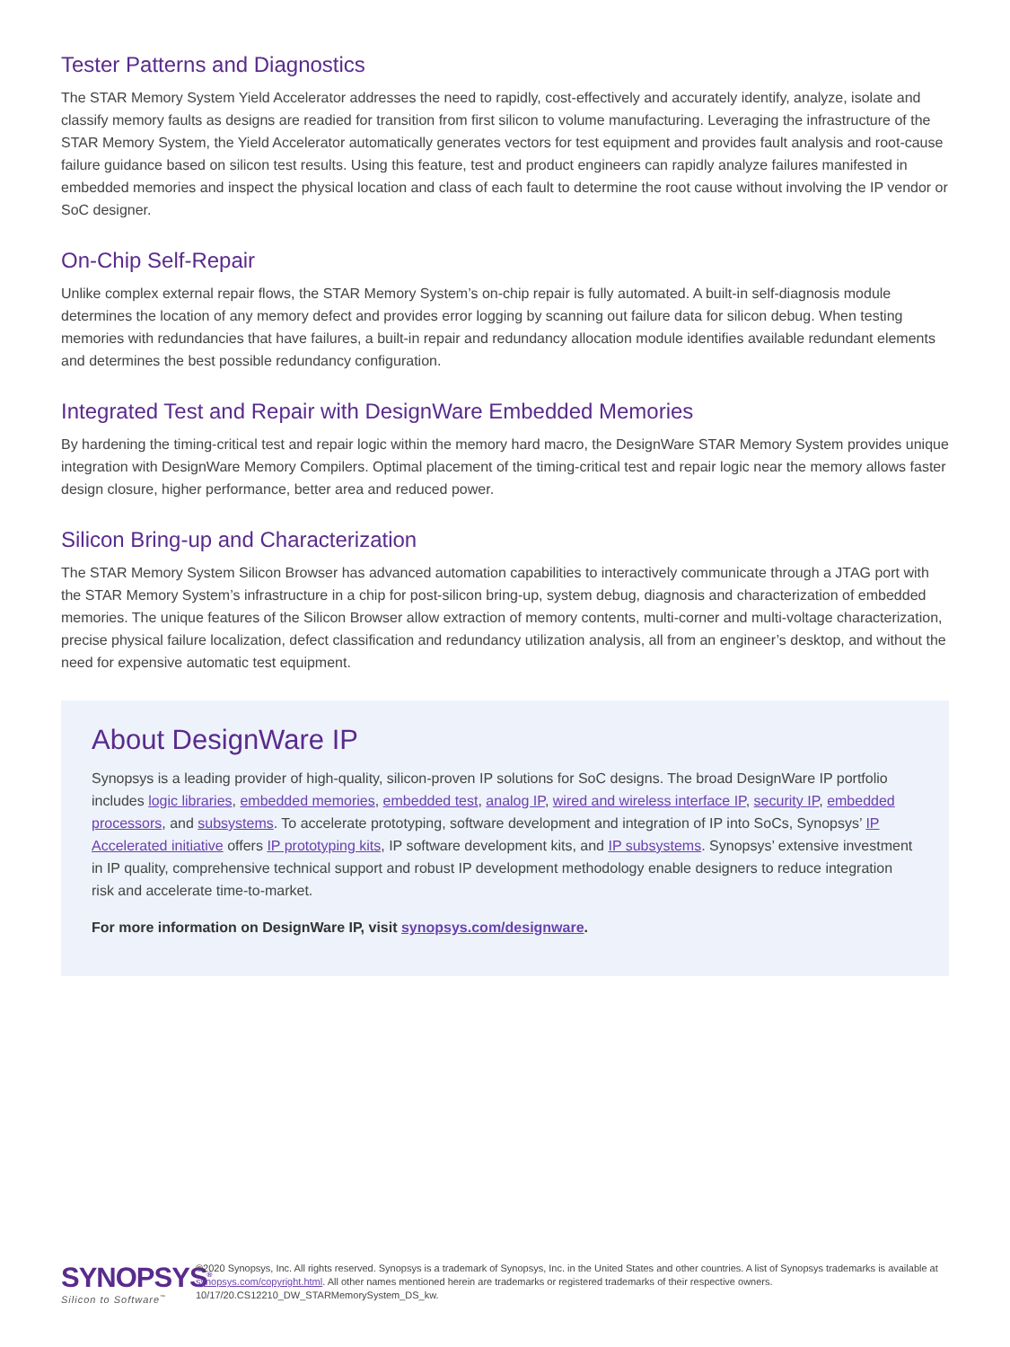Tester Patterns and Diagnostics
The STAR Memory System Yield Accelerator addresses the need to rapidly, cost-effectively and accurately identify, analyze, isolate and classify memory faults as designs are readied for transition from first silicon to volume manufacturing. Leveraging the infrastructure of the STAR Memory System, the Yield Accelerator automatically generates vectors for test equipment and provides fault analysis and root-cause failure guidance based on silicon test results. Using this feature, test and product engineers can rapidly analyze failures manifested in embedded memories and inspect the physical location and class of each fault to determine the root cause without involving the IP vendor or SoC designer.
On-Chip Self-Repair
Unlike complex external repair flows, the STAR Memory System’s on-chip repair is fully automated. A built-in self-diagnosis module determines the location of any memory defect and provides error logging by scanning out failure data for silicon debug. When testing memories with redundancies that have failures, a built-in repair and redundancy allocation module identifies available redundant elements and determines the best possible redundancy configuration.
Integrated Test and Repair with DesignWare Embedded Memories
By hardening the timing-critical test and repair logic within the memory hard macro, the DesignWare STAR Memory System provides unique integration with DesignWare Memory Compilers. Optimal placement of the timing-critical test and repair logic near the memory allows faster design closure, higher performance, better area and reduced power.
Silicon Bring-up and Characterization
The STAR Memory System Silicon Browser has advanced automation capabilities to interactively communicate through a JTAG port with the STAR Memory System’s infrastructure in a chip for post-silicon bring-up, system debug, diagnosis and characterization of embedded memories. The unique features of the Silicon Browser allow extraction of memory contents, multi-corner and multi-voltage characterization, precise physical failure localization, defect classification and redundancy utilization analysis, all from an engineer’s desktop, and without the need for expensive automatic test equipment.
About DesignWare IP
Synopsys is a leading provider of high-quality, silicon-proven IP solutions for SoC designs. The broad DesignWare IP portfolio includes logic libraries, embedded memories, embedded test, analog IP, wired and wireless interface IP, security IP, embedded processors, and subsystems. To accelerate prototyping, software development and integration of IP into SoCs, Synopsys’ IP Accelerated initiative offers IP prototyping kits, IP software development kits, and IP subsystems. Synopsys’ extensive investment in IP quality, comprehensive technical support and robust IP development methodology enable designers to reduce integration risk and accelerate time-to-market.
For more information on DesignWare IP, visit synopsys.com/designware.
SYNOPSYS<sup>®</sup>
Silicon to Software<sup>™</sup>
©2020 Synopsys, Inc. All rights reserved. Synopsys is a trademark of Synopsys, Inc. in the United States and other countries. A list of Synopsys trademarks is available at synopsys.com/copyright.html. All other names mentioned herein are trademarks or registered trademarks of their respective owners.
10/17/20.CS12210_DW_STARMemorySystem_DS_kw.